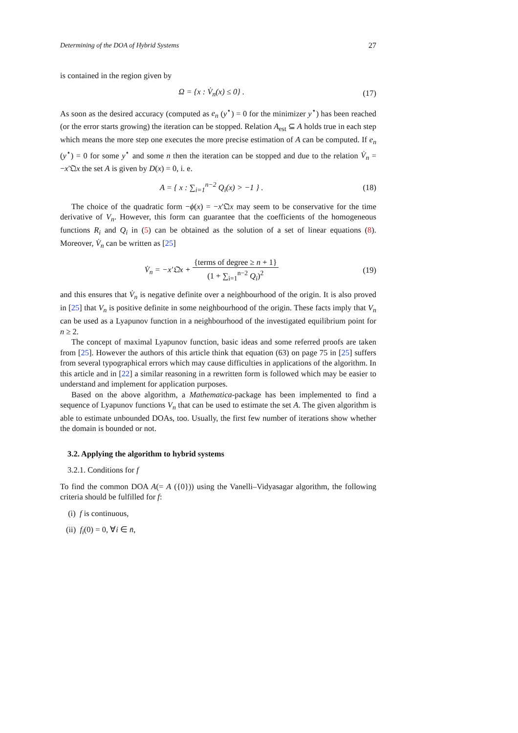Determining of the DOA of Hybrid Systems 27
is contained in the region given by
Ω = {x : V̇<sub>n</sub>(x) ≤ 0} . (17)
As soon as the desired accuracy (computed as e<sub>n</sub> (y<sup>⋆</sup>) = 0 for the minimizer y<sup>⋆</sup>) has been reached (or the error starts growing) the iteration can be stopped. Relation A<sub>est</sub> ⊆ A holds true in each step which means the more step one executes the more precise estimation of A can be computed. If e<sub>n</sub> (y<sup>⋆</sup>) = 0 for some y<sup>⋆</sup> and some n then the iteration can be stopped and due to the relation V̇<sub>n</sub> = −x′𝔔x the set A is given by D(x) = 0, i. e.
A = { x : ∑<sub>i=1</sub><sup>n−2</sup> Q<sub>i</sub>(x) > −1 } . (18)
The choice of the quadratic form −ϕ(x) = −x′𝔔x may seem to be conservative for the time derivative of V<sub>n</sub>. However, this form can guarantee that the coefficients of the homogeneous functions R<sub>i</sub> and Q<sub>i</sub> in (5) can be obtained as the solution of a set of linear equations (8). Moreover, V̇<sub>n</sub> can be written as [25]
V̇<sub>n</sub> = −x′𝔔x + {terms of degree ≥ n + 1} (1 + ∑<sub>i=1</sub><sup>n−2</sup> Q<sub>i</sub>)<sup>2</sup> (19)
and this ensures that V̇<sub>n</sub> is negative definite over a neighbourhood of the origin. It is also proved in [25] that V<sub>n</sub> is positive definite in some neighbourhood of the origin. These facts imply that V<sub>n</sub> can be used as a Lyapunov function in a neighbourhood of the investigated equilibrium point for n ≥ 2.
The concept of maximal Lyapunov function, basic ideas and some referred proofs are taken from [25]. However the authors of this article think that equation (63) on page 75 in [25] suffers from several typographical errors which may cause difficulties in applications of the algorithm. In this article and in [22] a similar reasoning in a rewritten form is followed which may be easier to understand and implement for application purposes.
Based on the above algorithm, a Mathematica-package has been implemented to find a sequence of Lyapunov functions V<sub>n</sub> that can be used to estimate the set A. The given algorithm is able to estimate unbounded DOAs, too. Usually, the first few number of iterations show whether the domain is bounded or not.
3.2. Applying the algorithm to hybrid systems
3.2.1. Conditions for f
To find the common DOA A(= A ({0})) using the Vanelli–Vidyasagar algorithm, the following criteria should be fulfilled for f:
(i) f is continuous,
(ii) f<sub>i</sub>(0) = 0, ∀i ∈ n̄,